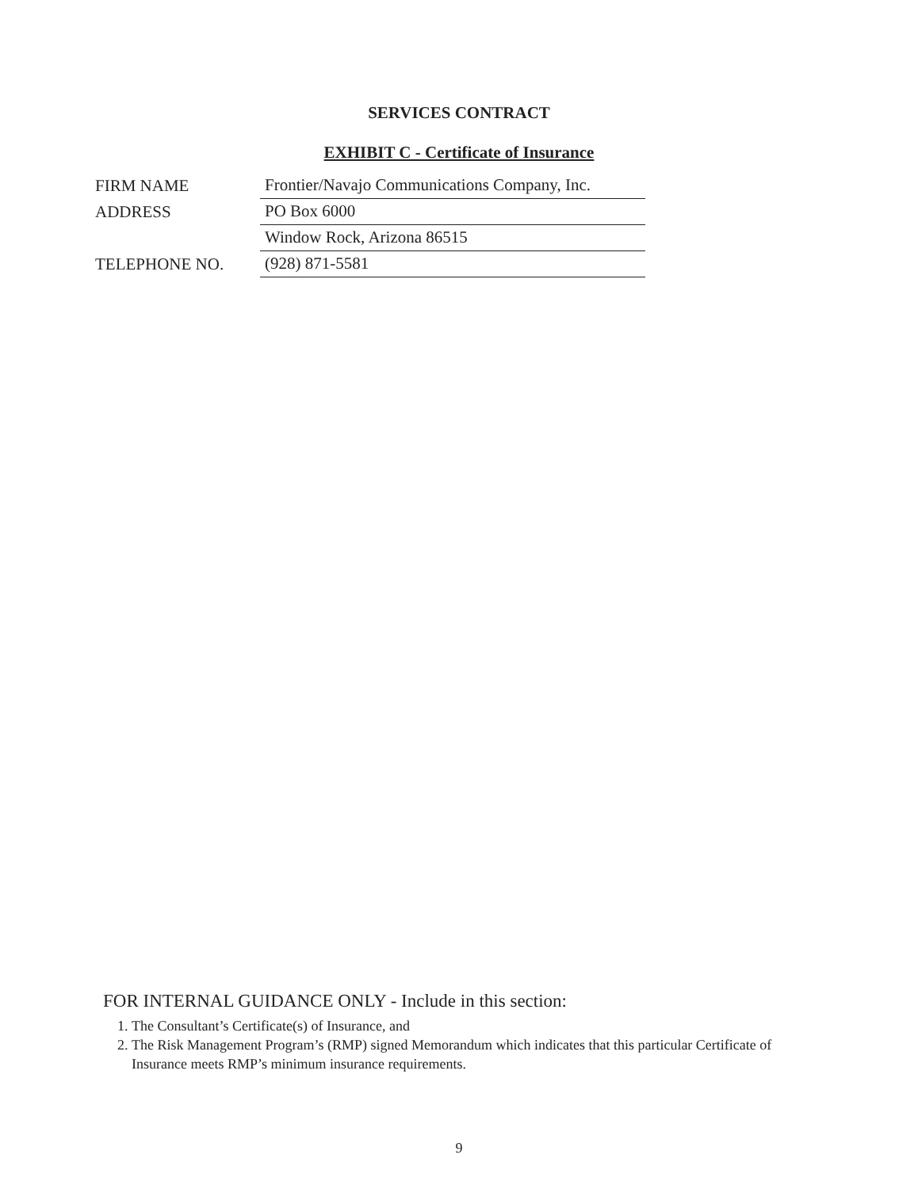SERVICES CONTRACT
EXHIBIT C - Certificate of Insurance
FIRM NAME
Frontier/Navajo Communications Company, Inc.
ADDRESS
PO Box 6000
Window Rock, Arizona 86515
TELEPHONE NO.
(928) 871-5581
FOR INTERNAL GUIDANCE ONLY - Include in this section:
1. The Consultant’s Certificate(s) of Insurance, and
2. The Risk Management Program’s (RMP) signed Memorandum which indicates that this particular Certificate of Insurance meets RMP’s minimum insurance requirements.
9